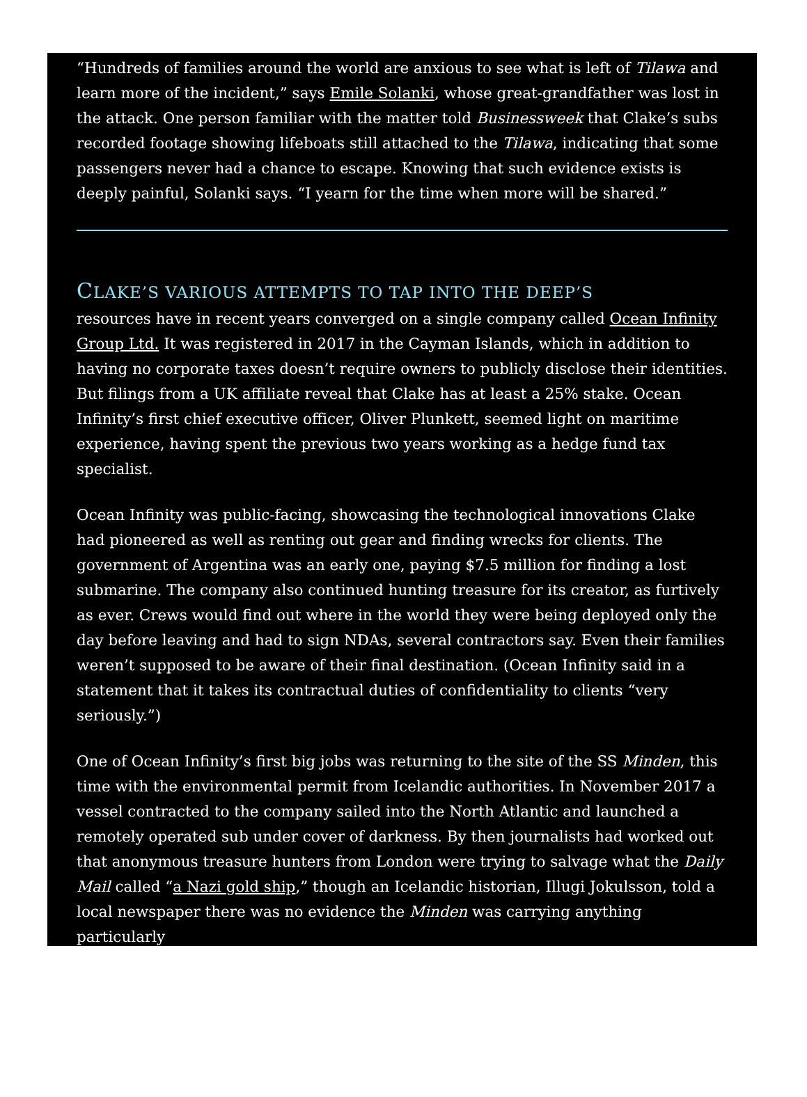“Hundreds of families around the world are anxious to see what is left of Tilawa and learn more of the incident,” says Emile Solanki, whose great-grandfather was lost in the attack. One person familiar with the matter told Businessweek that Clake’s subs recorded footage showing lifeboats still attached to the Tilawa, indicating that some passengers never had a chance to escape. Knowing that such evidence exists is deeply painful, Solanki says. “I yearn for the time when more will be shared.”
CLAKE’S VARIOUS ATTEMPTS TO TAP INTO THE DEEP’S
resources have in recent years converged on a single company called Ocean Infinity Group Ltd. It was registered in 2017 in the Cayman Islands, which in addition to having no corporate taxes doesn’t require owners to publicly disclose their identities. But filings from a UK affiliate reveal that Clake has at least a 25% stake. Ocean Infinity’s first chief executive officer, Oliver Plunkett, seemed light on maritime experience, having spent the previous two years working as a hedge fund tax specialist.
Ocean Infinity was public-facing, showcasing the technological innovations Clake had pioneered as well as renting out gear and finding wrecks for clients. The government of Argentina was an early one, paying $7.5 million for finding a lost submarine. The company also continued hunting treasure for its creator, as furtively as ever. Crews would find out where in the world they were being deployed only the day before leaving and had to sign NDAs, several contractors say. Even their families weren’t supposed to be aware of their final destination. (Ocean Infinity said in a statement that it takes its contractual duties of confidentiality to clients “very seriously.”)
One of Ocean Infinity’s first big jobs was returning to the site of the SS Minden, this time with the environmental permit from Icelandic authorities. In November 2017 a vessel contracted to the company sailed into the North Atlantic and launched a remotely operated sub under cover of darkness. By then journalists had worked out that anonymous treasure hunters from London were trying to salvage what the Daily Mail called “a Nazi gold ship,” though an Icelandic historian, Illugi Jokulsson, told a local newspaper there was no evidence the Minden was carrying anything particularly